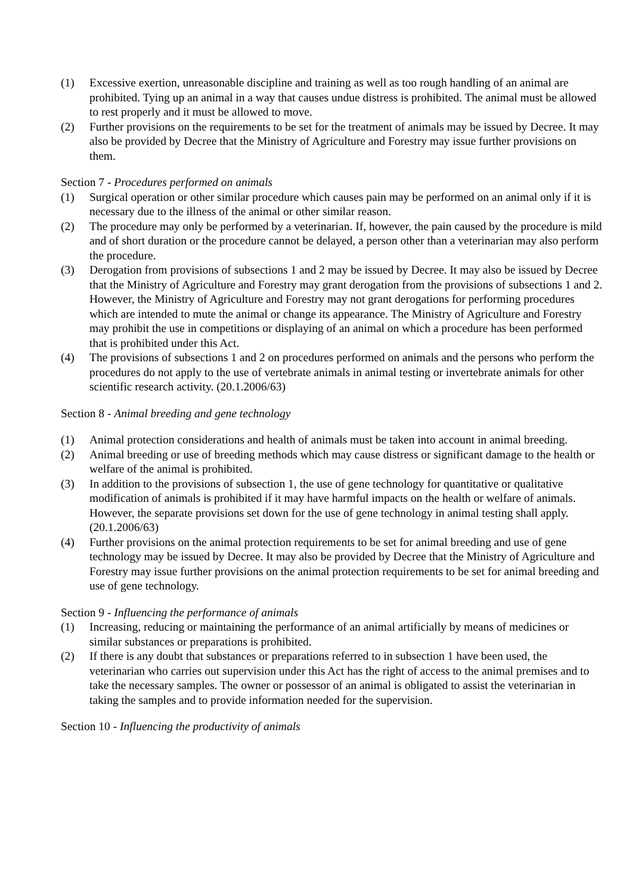(1) Excessive exertion, unreasonable discipline and training as well as too rough handling of an animal are prohibited. Tying up an animal in a way that causes undue distress is prohibited. The animal must be allowed to rest properly and it must be allowed to move.
(2) Further provisions on the requirements to be set for the treatment of animals may be issued by Decree. It may also be provided by Decree that the Ministry of Agriculture and Forestry may issue further provisions on them.
Section 7 - Procedures performed on animals
(1) Surgical operation or other similar procedure which causes pain may be performed on an animal only if it is necessary due to the illness of the animal or other similar reason.
(2) The procedure may only be performed by a veterinarian. If, however, the pain caused by the procedure is mild and of short duration or the procedure cannot be delayed, a person other than a veterinarian may also perform the procedure.
(3) Derogation from provisions of subsections 1 and 2 may be issued by Decree. It may also be issued by Decree that the Ministry of Agriculture and Forestry may grant derogation from the provisions of subsections 1 and 2. However, the Ministry of Agriculture and Forestry may not grant derogations for performing procedures which are intended to mute the animal or change its appearance. The Ministry of Agriculture and Forestry may prohibit the use in competitions or displaying of an animal on which a procedure has been performed that is prohibited under this Act.
(4) The provisions of subsections 1 and 2 on procedures performed on animals and the persons who perform the procedures do not apply to the use of vertebrate animals in animal testing or invertebrate animals for other scientific research activity. (20.1.2006/63)
Section 8 - Animal breeding and gene technology
(1) Animal protection considerations and health of animals must be taken into account in animal breeding.
(2) Animal breeding or use of breeding methods which may cause distress or significant damage to the health or welfare of the animal is prohibited.
(3) In addition to the provisions of subsection 1, the use of gene technology for quantitative or qualitative modification of animals is prohibited if it may have harmful impacts on the health or welfare of animals. However, the separate provisions set down for the use of gene technology in animal testing shall apply. (20.1.2006/63)
(4) Further provisions on the animal protection requirements to be set for animal breeding and use of gene technology may be issued by Decree. It may also be provided by Decree that the Ministry of Agriculture and Forestry may issue further provisions on the animal protection requirements to be set for animal breeding and use of gene technology.
Section 9 - Influencing the performance of animals
(1) Increasing, reducing or maintaining the performance of an animal artificially by means of medicines or similar substances or preparations is prohibited.
(2) If there is any doubt that substances or preparations referred to in subsection 1 have been used, the veterinarian who carries out supervision under this Act has the right of access to the animal premises and to take the necessary samples. The owner or possessor of an animal is obligated to assist the veterinarian in taking the samples and to provide information needed for the supervision.
Section 10 - Influencing the productivity of animals